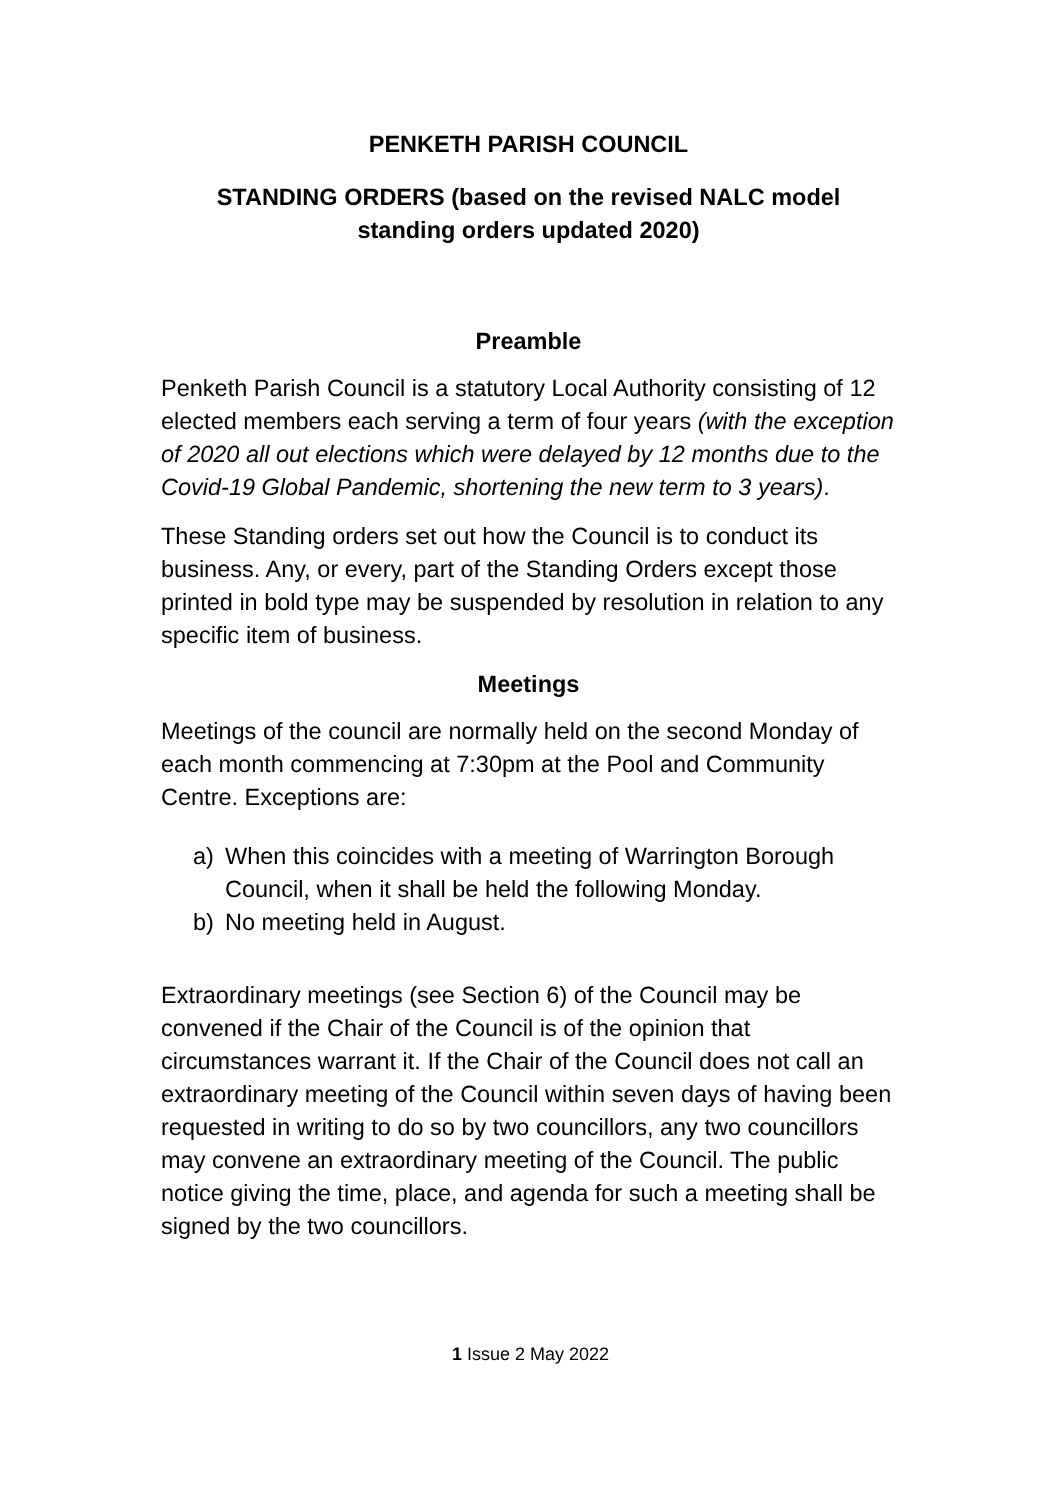PENKETH PARISH COUNCIL
STANDING ORDERS (based on the revised NALC model
standing orders updated 2020)
Preamble
Penketh Parish Council is a statutory Local Authority consisting of 12 elected members each serving a term of four years (with the exception of 2020 all out elections which were delayed by 12 months due to the Covid-19 Global Pandemic, shortening the new term to 3 years).
These Standing orders set out how the Council is to conduct its business. Any, or every, part of the Standing Orders except those printed in bold type may be suspended by resolution in relation to any specific item of business.
Meetings
Meetings of the council are normally held on the second Monday of each month commencing at 7:30pm at the Pool and Community Centre. Exceptions are:
a) When this coincides with a meeting of Warrington Borough Council, when it shall be held the following Monday.
b) No meeting held in August.
Extraordinary meetings (see Section 6) of the Council may be convened if the Chair of the Council is of the opinion that circumstances warrant it. If the Chair of the Council does not call an extraordinary meeting of the Council within seven days of having been requested in writing to do so by two councillors, any two councillors may convene an extraordinary meeting of the Council. The public notice giving the time, place, and agenda for such a meeting shall be signed by the two councillors.
1 Issue 2 May 2022